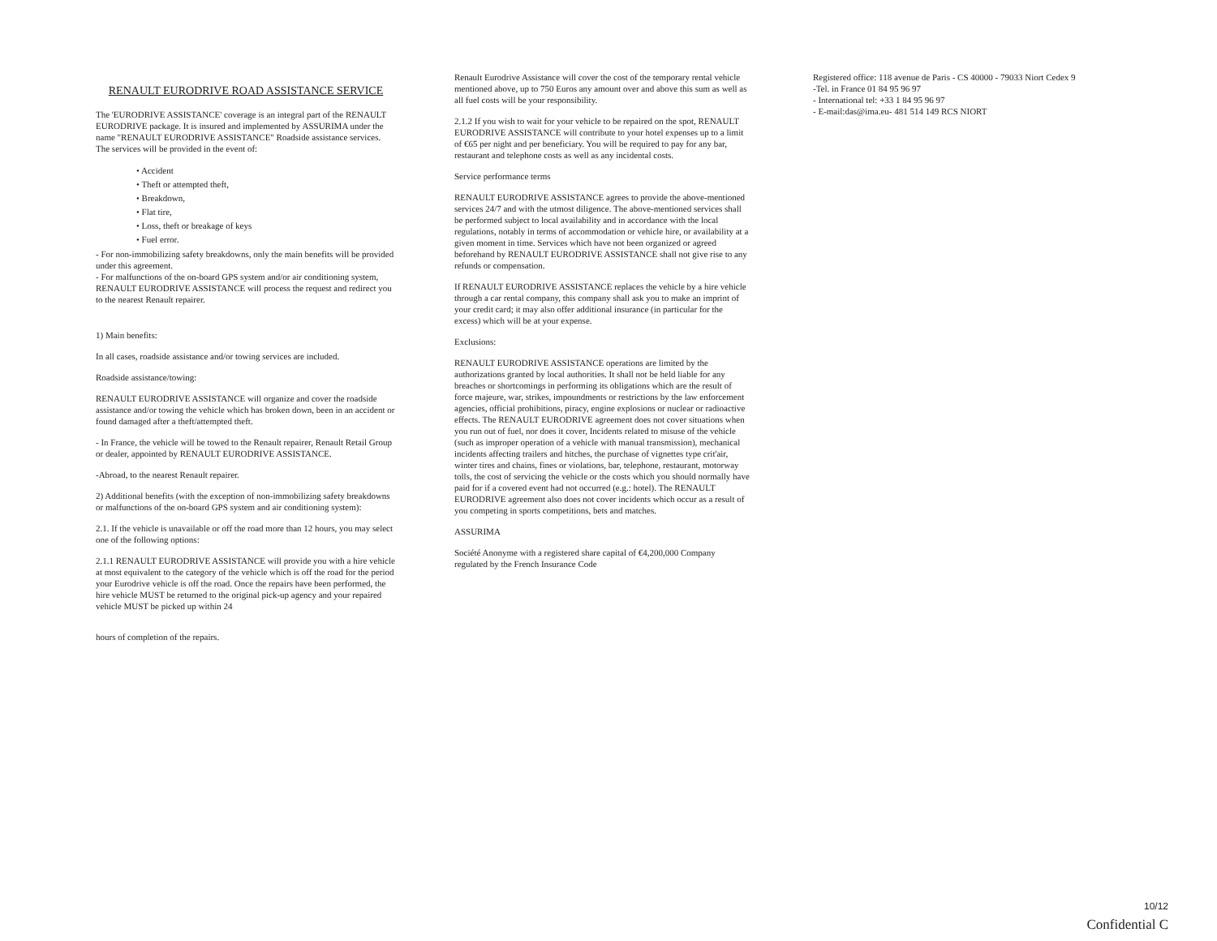RENAULT EURODRIVE ROAD ASSISTANCE SERVICE
The 'EURODRIVE ASSISTANCE' coverage is an integral part of the RENAULT EURODRIVE package. It is insured and implemented by ASSURIMA under the name "RENAULT EURODRIVE ASSISTANCE" Roadside assistance services.
The services will be provided in the event of:
• Accident
• Theft or attempted theft,
• Breakdown,
• Flat tire,
• Loss, theft or breakage of keys
• Fuel error.
- For non-immobilizing safety breakdowns, only the main benefits will be provided under this agreement.
- For malfunctions of the on-board GPS system and/or air conditioning system, RENAULT EURODRIVE ASSISTANCE will process the request and redirect you to the nearest Renault repairer.
1) Main benefits:
In all cases, roadside assistance and/or towing services are included.
Roadside assistance/towing:
RENAULT EURODRIVE ASSISTANCE will organize and cover the roadside assistance and/or towing the vehicle which has broken down, been in an accident or found damaged after a theft/attempted theft.
- In France, the vehicle will be towed to the Renault repairer, Renault Retail Group or dealer, appointed by RENAULT EURODRIVE ASSISTANCE.
-Abroad, to the nearest Renault repairer.
2) Additional benefits (with the exception of non-immobilizing safety breakdowns or malfunctions of the on-board GPS system and air conditioning system):
2.1. If the vehicle is unavailable or off the road more than 12 hours, you may select one of the following options:
2.1.1 RENAULT EURODRIVE ASSISTANCE will provide you with a hire vehicle at most equivalent to the category of the vehicle which is off the road for the period your Eurodrive vehicle is off the road. Once the repairs have been performed, the hire vehicle MUST be returned to the original pick-up agency and your repaired vehicle MUST be picked up within 24
hours of completion of the repairs.
Renault Eurodrive Assistance will cover the cost of the temporary rental vehicle mentioned above, up to 750 Euros any amount over and above this sum as well as all fuel costs will be your responsibility.
2.1.2 If you wish to wait for your vehicle to be repaired on the spot, RENAULT EURODRIVE ASSISTANCE will contribute to your hotel expenses up to a limit of €65 per night and per beneficiary. You will be required to pay for any bar, restaurant and telephone costs as well as any incidental costs.
Service performance terms
RENAULT EURODRIVE ASSISTANCE agrees to provide the above-mentioned services 24/7 and with the utmost diligence. The above-mentioned services shall be performed subject to local availability and in accordance with the local regulations, notably in terms of accommodation or vehicle hire, or availability at a given moment in time. Services which have not been organized or agreed beforehand by RENAULT EURODRIVE ASSISTANCE shall not give rise to any refunds or compensation.
If RENAULT EURODRIVE ASSISTANCE replaces the vehicle by a hire vehicle through a car rental company, this company shall ask you to make an imprint of your credit card; it may also offer additional insurance (in particular for the excess) which will be at your expense.
Exclusions:
RENAULT EURODRIVE ASSISTANCE operations are limited by the authorizations granted by local authorities. It shall not be held liable for any breaches or shortcomings in performing its obligations which are the result of force majeure, war, strikes, impoundments or restrictions by the law enforcement agencies, official prohibitions, piracy, engine explosions or nuclear or radioactive effects. The RENAULT EURODRIVE agreement does not cover situations when you run out of fuel, nor does it cover, Incidents related to misuse of the vehicle (such as improper operation of a vehicle with manual transmission), mechanical incidents affecting trailers and hitches, the purchase of vignettes type crit'air, winter tires and chains, fines or violations, bar, telephone, restaurant, motorway tolls, the cost of servicing the vehicle or the costs which you should normally have paid for if a covered event had not occurred (e.g.: hotel). The RENAULT EURODRIVE agreement also does not cover incidents which occur as a result of you competing in sports competitions, bets and matches.
ASSURIMA
Société Anonyme with a registered share capital of €4,200,000 Company regulated by the French Insurance Code
Registered office: 118 avenue de Paris - CS 40000 - 79033 Niort Cedex 9
-Tel. in France 01 84 95 96 97
- International tel: +33 1 84 95 96 97
- E-mail:das@ima.eu- 481 514 149 RCS NIORT
10/12
Confidential C